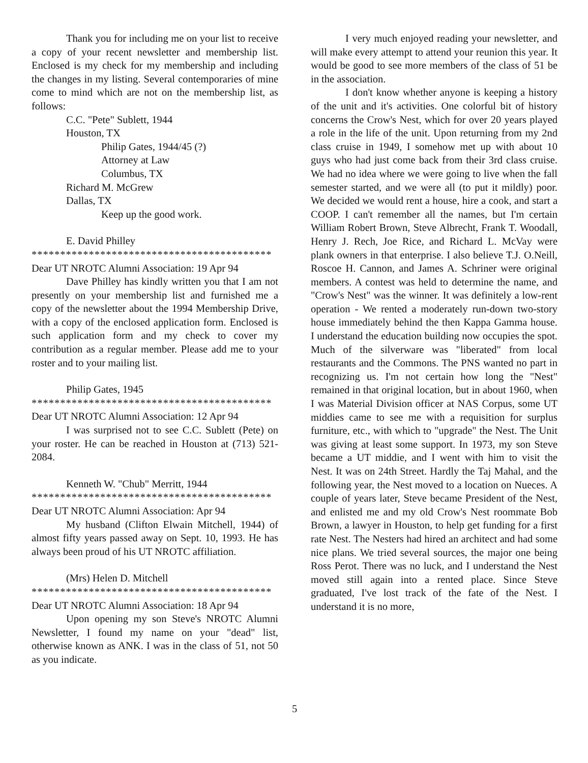Thank you for including me on your list to receive a copy of your recent newsletter and membership list. Enclosed is my check for my membership and including the changes in my listing. Several contemporaries of mine come to mind which are not on the membership list, as follows:
C.C. "Pete" Sublett, 1944
Houston, TX
Philip Gates, 1944/45 (?)
Attorney at Law
Columbus, TX
Richard M. McGrew
Dallas, TX
Keep up the good work.
E. David Philley
******************************************
Dear UT NROTC Alumni Association: 19 Apr 94
Dave Philley has kindly written you that I am not presently on your membership list and furnished me a copy of the newsletter about the 1994 Membership Drive, with a copy of the enclosed application form. Enclosed is such application form and my check to cover my contribution as a regular member. Please add me to your roster and to your mailing list.
Philip Gates, 1945
******************************************
Dear UT NROTC Alumni Association: 12 Apr 94
I was surprised not to see C.C. Sublett (Pete) on your roster. He can be reached in Houston at (713) 521-2084.
Kenneth W. "Chub" Merritt, 1944
******************************************
Dear UT NROTC Alumni Association: Apr 94
My husband (Clifton Elwain Mitchell, 1944) of almost fifty years passed away on Sept. 10, 1993. He has always been proud of his UT NROTC affiliation.
(Mrs) Helen D. Mitchell
******************************************
Dear UT NROTC Alumni Association: 18 Apr 94
Upon opening my son Steve's NROTC Alumni Newsletter, I found my name on your "dead" list, otherwise known as ANK. I was in the class of 51, not 50 as you indicate.
I very much enjoyed reading your newsletter, and will make every attempt to attend your reunion this year. It would be good to see more members of the class of 51 be in the association.
I don't know whether anyone is keeping a history of the unit and it's activities. One colorful bit of history concerns the Crow's Nest, which for over 20 years played a role in the life of the unit. Upon returning from my 2nd class cruise in 1949, I somehow met up with about 10 guys who had just come back from their 3rd class cruise. We had no idea where we were going to live when the fall semester started, and we were all (to put it mildly) poor. We decided we would rent a house, hire a cook, and start a COOP. I can't remember all the names, but I'm certain William Robert Brown, Steve Albrecht, Frank T. Woodall, Henry J. Rech, Joe Rice, and Richard L. McVay were plank owners in that enterprise. I also believe T.J. O.Neill, Roscoe H. Cannon, and James A. Schriner were original members. A contest was held to determine the name, and "Crow's Nest" was the winner. It was definitely a low-rent operation - We rented a moderately run-down two-story house immediately behind the then Kappa Gamma house. I understand the education building now occupies the spot. Much of the silverware was "liberated" from local restaurants and the Commons. The PNS wanted no part in recognizing us. I'm not certain how long the "Nest" remained in that original location, but in about 1960, when I was Material Division officer at NAS Corpus, some UT middies came to see me with a requisition for surplus furniture, etc., with which to "upgrade" the Nest. The Unit was giving at least some support. In 1973, my son Steve became a UT middie, and I went with him to visit the Nest. It was on 24th Street. Hardly the Taj Mahal, and the following year, the Nest moved to a location on Nueces. A couple of years later, Steve became President of the Nest, and enlisted me and my old Crow's Nest roommate Bob Brown, a lawyer in Houston, to help get funding for a first rate Nest. The Nesters had hired an architect and had some nice plans. We tried several sources, the major one being Ross Perot. There was no luck, and I understand the Nest moved still again into a rented place. Since Steve graduated, I've lost track of the fate of the Nest. I understand it is no more,
5